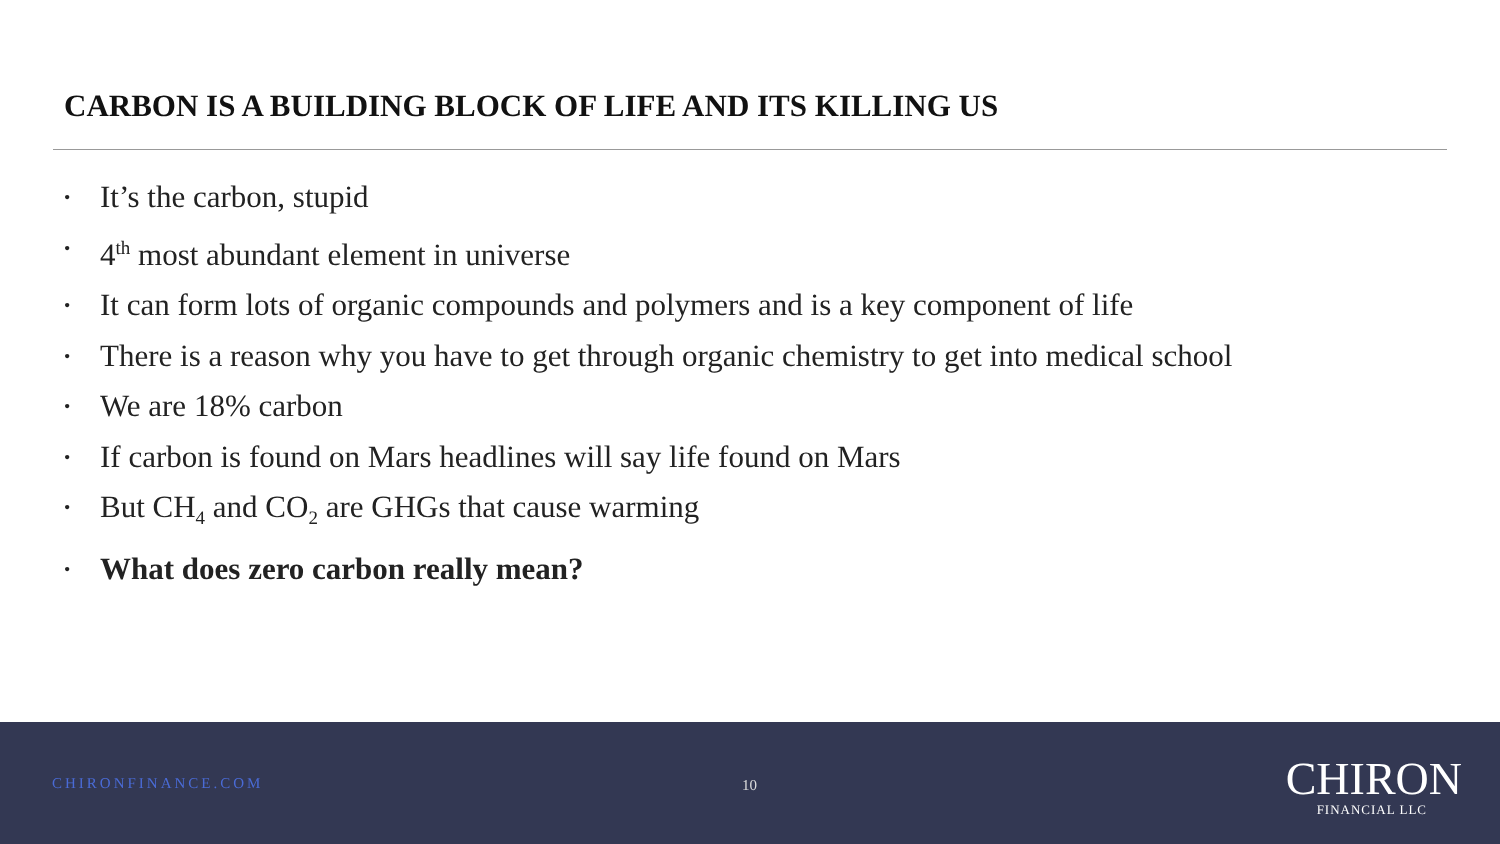CARBON IS A BUILDING BLOCK OF LIFE AND ITS KILLING US
• It’s the carbon, stupid
• 4<sup>th</sup> most abundant element in universe
• It can form lots of organic compounds and polymers and is a key component of life
• There is a reason why you have to get through organic chemistry to get into medical school
• We are 18% carbon
• If carbon is found on Mars headlines will say life found on Mars
• But CH<sub>4</sub> and CO<sub>2</sub> are GHGs that cause warming
• What does zero carbon really mean?
CHIRONFINANCE.COM 10
CHIRON
FINANCIAL LLC